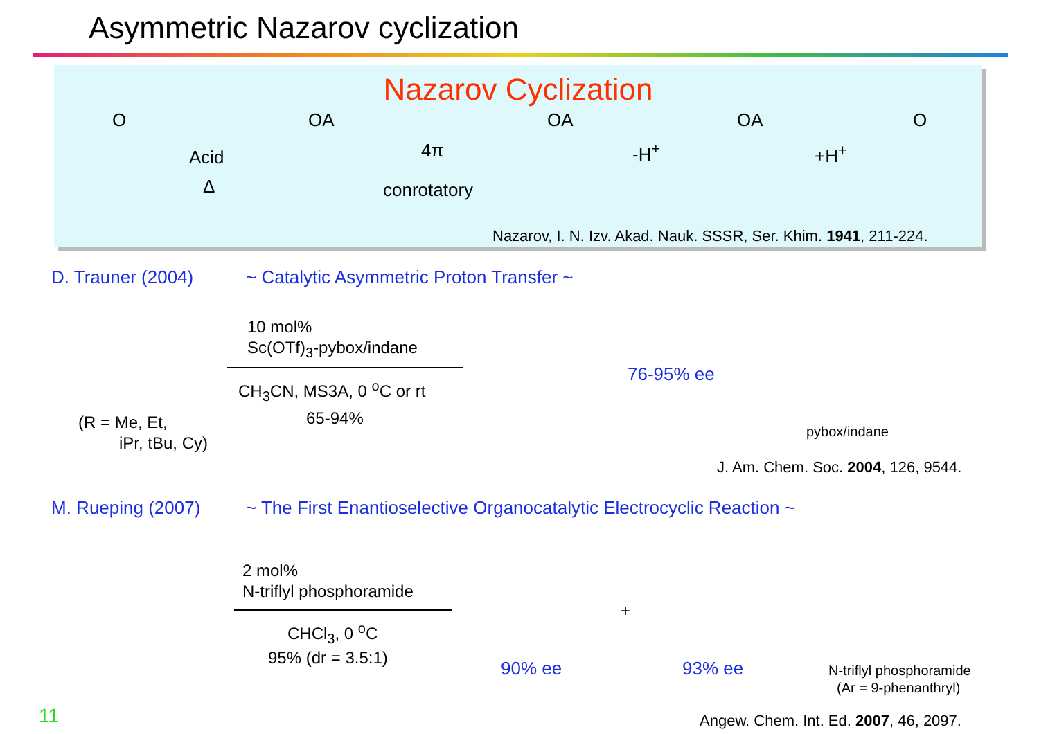Asymmetric Nazarov cyclization
Nazarov Cyclization
Acid
Δ
4π
conrotatory
-H<sup>+</sup> +H<sup>+</sup>
O OA OA OA O
Nazarov, I. N. Izv. Akad. Nauk. SSSR, Ser. Khim. 1941, 211-224.
D. Trauner (2004)
~ Catalytic Asymmetric Proton Transfer ~
10 mol%
Sc(OTf)<sub>3</sub>-pybox/indane
CH<sub>3</sub>CN, MS3A, 0 <sup>o</sup>C or rt
65-94% (R = Me, Et,
iPr, tBu, Cy)
76-95% ee
pybox/indane
J. Am. Chem. Soc. 2004, 126, 9544.
M. Rueping (2007)
~ The First Enantioselective Organocatalytic Electrocyclic Reaction ~
2 mol%
N-triflyl phosphoramide
CHCl<sub>3</sub>, 0 <sup>o</sup>C
95% (dr = 3.5:1)
+
90% ee 93% ee N-triflyl phosphoramide
(Ar = 9-phenanthryl)
11 Angew. Chem. Int. Ed. 2007, 46, 2097.